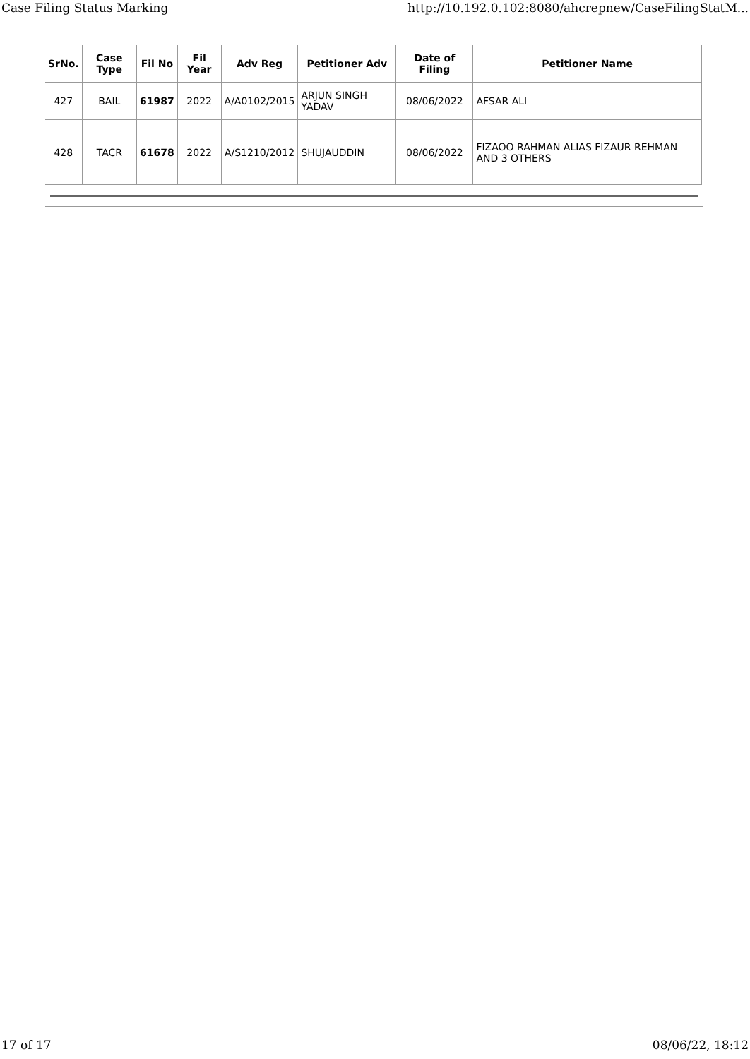Case Filing Status Marking http://10.192.0.102:8080/ahcrepnew/CaseFilingStatM...
| SrNo. | Case Type | Fil No | Fil Year | Adv Reg | Petitioner Adv | Date of Filing | Petitioner Name |
| --- | --- | --- | --- | --- | --- | --- | --- |
| 427 | BAIL | 61987 | 2022 | A/A0102/2015 | ARJUN SINGH YADAV | 08/06/2022 | AFSAR ALI |
| 428 | TACR | 61678 | 2022 | A/S1210/2012 | SHUJAUDDIN | 08/06/2022 | FIZAOO RAHMAN ALIAS FIZAUR REHMAN AND 3 OTHERS |
17 of 17 08/06/22, 18:12